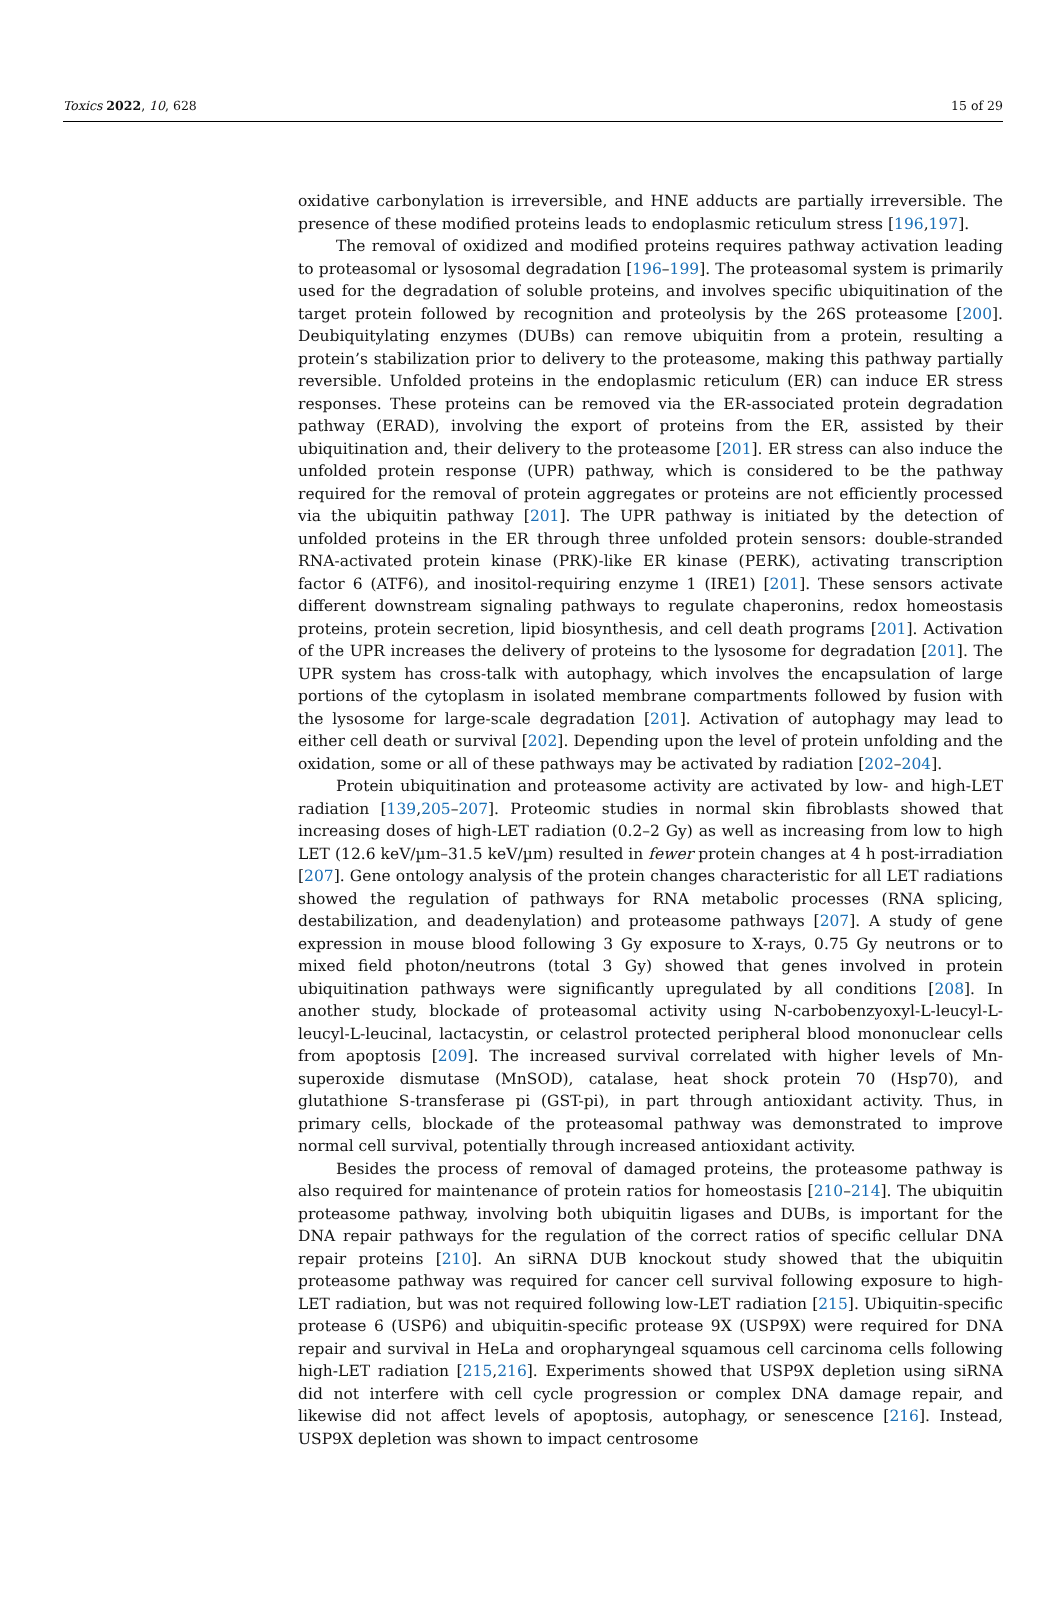Toxics 2022, 10, 628 15 of 29
oxidative carbonylation is irreversible, and HNE adducts are partially irreversible. The presence of these modified proteins leads to endoplasmic reticulum stress [196,197].
The removal of oxidized and modified proteins requires pathway activation leading to proteasomal or lysosomal degradation [196–199]. The proteasomal system is primarily used for the degradation of soluble proteins, and involves specific ubiquitination of the target protein followed by recognition and proteolysis by the 26S proteasome [200]. Deubiquitylating enzymes (DUBs) can remove ubiquitin from a protein, resulting a protein’s stabilization prior to delivery to the proteasome, making this pathway partially reversible. Unfolded proteins in the endoplasmic reticulum (ER) can induce ER stress responses. These proteins can be removed via the ER-associated protein degradation pathway (ERAD), involving the export of proteins from the ER, assisted by their ubiquitination and, their delivery to the proteasome [201]. ER stress can also induce the unfolded protein response (UPR) pathway, which is considered to be the pathway required for the removal of protein aggregates or proteins are not efficiently processed via the ubiquitin pathway [201]. The UPR pathway is initiated by the detection of unfolded proteins in the ER through three unfolded protein sensors: double-stranded RNA-activated protein kinase (PRK)-like ER kinase (PERK), activating transcription factor 6 (ATF6), and inositol-requiring enzyme 1 (IRE1) [201]. These sensors activate different downstream signaling pathways to regulate chaperonins, redox homeostasis proteins, protein secretion, lipid biosynthesis, and cell death programs [201]. Activation of the UPR increases the delivery of proteins to the lysosome for degradation [201]. The UPR system has cross-talk with autophagy, which involves the encapsulation of large portions of the cytoplasm in isolated membrane compartments followed by fusion with the lysosome for large-scale degradation [201]. Activation of autophagy may lead to either cell death or survival [202]. Depending upon the level of protein unfolding and the oxidation, some or all of these pathways may be activated by radiation [202–204].
Protein ubiquitination and proteasome activity are activated by low- and high-LET radiation [139,205–207]. Proteomic studies in normal skin fibroblasts showed that increasing doses of high-LET radiation (0.2–2 Gy) as well as increasing from low to high LET (12.6 keV/µm–31.5 keV/µm) resulted in fewer protein changes at 4 h post-irradiation [207]. Gene ontology analysis of the protein changes characteristic for all LET radiations showed the regulation of pathways for RNA metabolic processes (RNA splicing, destabilization, and deadenylation) and proteasome pathways [207]. A study of gene expression in mouse blood following 3 Gy exposure to X-rays, 0.75 Gy neutrons or to mixed field photon/neutrons (total 3 Gy) showed that genes involved in protein ubiquitination pathways were significantly upregulated by all conditions [208]. In another study, blockade of proteasomal activity using N-carbobenzyoxyl-L-leucyl-L-leucyl-L-leucinal, lactacystin, or celastrol protected peripheral blood mononuclear cells from apoptosis [209]. The increased survival correlated with higher levels of Mn-superoxide dismutase (MnSOD), catalase, heat shock protein 70 (Hsp70), and glutathione S-transferase pi (GST-pi), in part through antioxidant activity. Thus, in primary cells, blockade of the proteasomal pathway was demonstrated to improve normal cell survival, potentially through increased antioxidant activity.
Besides the process of removal of damaged proteins, the proteasome pathway is also required for maintenance of protein ratios for homeostasis [210–214]. The ubiquitin proteasome pathway, involving both ubiquitin ligases and DUBs, is important for the DNA repair pathways for the regulation of the correct ratios of specific cellular DNA repair proteins [210]. An siRNA DUB knockout study showed that the ubiquitin proteasome pathway was required for cancer cell survival following exposure to high-LET radiation, but was not required following low-LET radiation [215]. Ubiquitin-specific protease 6 (USP6) and ubiquitin-specific protease 9X (USP9X) were required for DNA repair and survival in HeLa and oropharyngeal squamous cell carcinoma cells following high-LET radiation [215,216]. Experiments showed that USP9X depletion using siRNA did not interfere with cell cycle progression or complex DNA damage repair, and likewise did not affect levels of apoptosis, autophagy, or senescence [216]. Instead, USP9X depletion was shown to impact centrosome